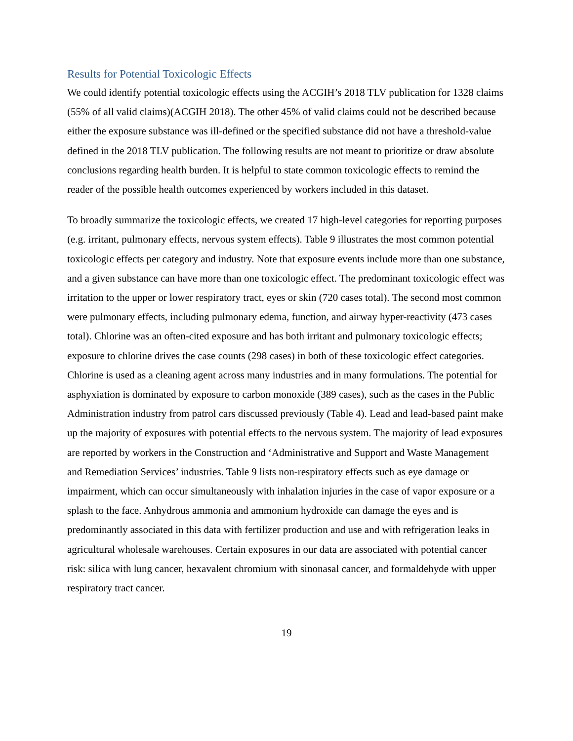Results for Potential Toxicologic Effects
We could identify potential toxicologic effects using the ACGIH’s 2018 TLV publication for 1328 claims (55% of all valid claims)(ACGIH 2018). The other 45% of valid claims could not be described because either the exposure substance was ill-defined or the specified substance did not have a threshold-value defined in the 2018 TLV publication. The following results are not meant to prioritize or draw absolute conclusions regarding health burden. It is helpful to state common toxicologic effects to remind the reader of the possible health outcomes experienced by workers included in this dataset.
To broadly summarize the toxicologic effects, we created 17 high-level categories for reporting purposes (e.g. irritant, pulmonary effects, nervous system effects). Table 9 illustrates the most common potential toxicologic effects per category and industry. Note that exposure events include more than one substance, and a given substance can have more than one toxicologic effect. The predominant toxicologic effect was irritation to the upper or lower respiratory tract, eyes or skin (720 cases total). The second most common were pulmonary effects, including pulmonary edema, function, and airway hyper-reactivity (473 cases total). Chlorine was an often-cited exposure and has both irritant and pulmonary toxicologic effects; exposure to chlorine drives the case counts (298 cases) in both of these toxicologic effect categories. Chlorine is used as a cleaning agent across many industries and in many formulations. The potential for asphyxiation is dominated by exposure to carbon monoxide (389 cases), such as the cases in the Public Administration industry from patrol cars discussed previously (Table 4). Lead and lead-based paint make up the majority of exposures with potential effects to the nervous system. The majority of lead exposures are reported by workers in the Construction and ‘Administrative and Support and Waste Management and Remediation Services’ industries. Table 9 lists non-respiratory effects such as eye damage or impairment, which can occur simultaneously with inhalation injuries in the case of vapor exposure or a splash to the face. Anhydrous ammonia and ammonium hydroxide can damage the eyes and is predominantly associated in this data with fertilizer production and use and with refrigeration leaks in agricultural wholesale warehouses. Certain exposures in our data are associated with potential cancer risk: silica with lung cancer, hexavalent chromium with sinonasal cancer, and formaldehyde with upper respiratory tract cancer.
19